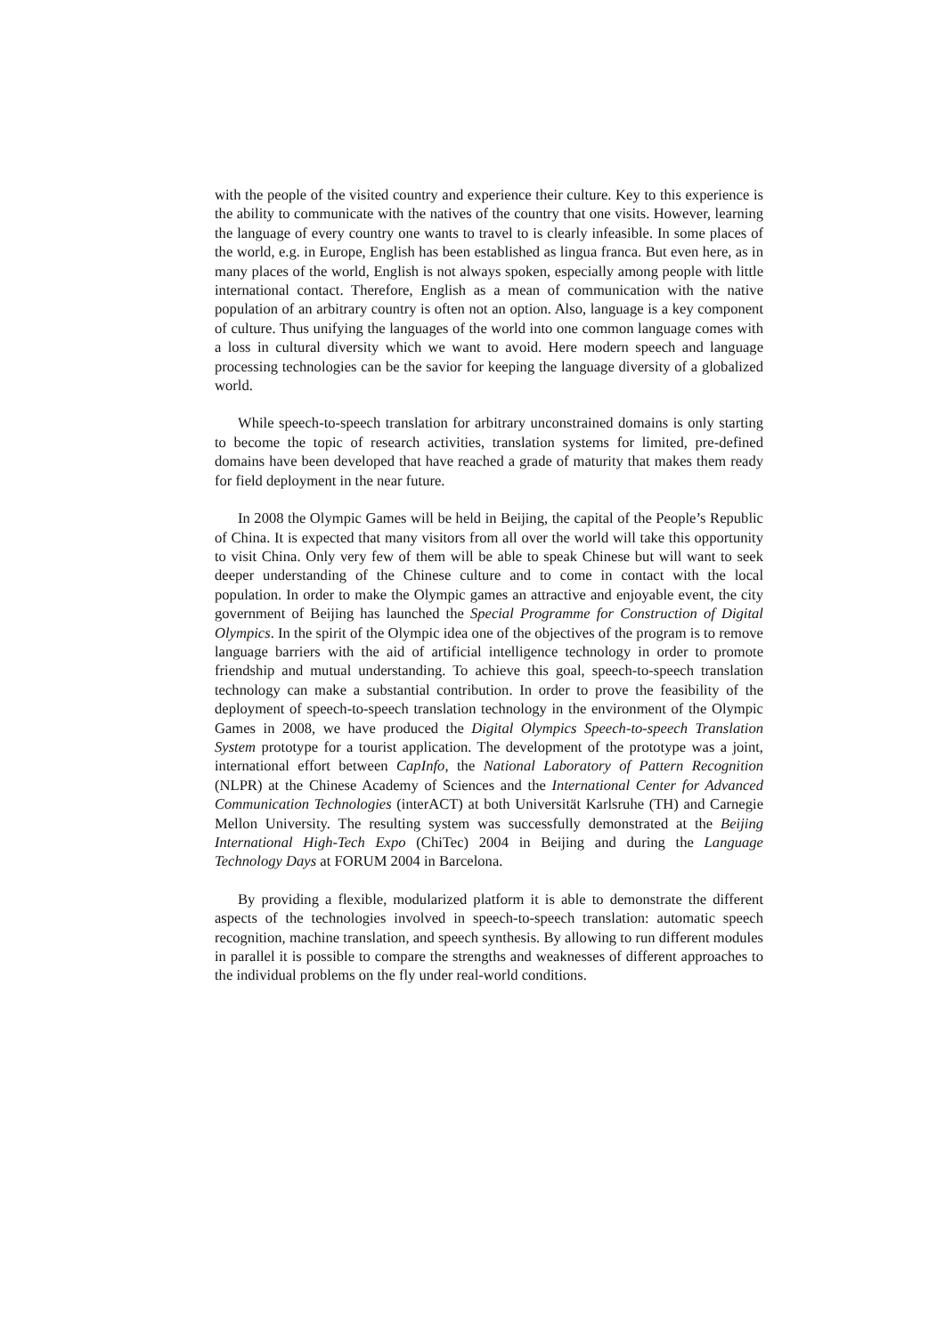with the people of the visited country and experience their culture. Key to this experience is the ability to communicate with the natives of the country that one visits. However, learning the language of every country one wants to travel to is clearly infeasible. In some places of the world, e.g. in Europe, English has been established as lingua franca. But even here, as in many places of the world, English is not always spoken, especially among people with little international contact. Therefore, English as a mean of communication with the native population of an arbitrary country is often not an option. Also, language is a key component of culture. Thus unifying the languages of the world into one common language comes with a loss in cultural diversity which we want to avoid. Here modern speech and language processing technologies can be the savior for keeping the language diversity of a globalized world.
While speech-to-speech translation for arbitrary unconstrained domains is only starting to become the topic of research activities, translation systems for limited, pre-defined domains have been developed that have reached a grade of maturity that makes them ready for field deployment in the near future.
In 2008 the Olympic Games will be held in Beijing, the capital of the People’s Republic of China. It is expected that many visitors from all over the world will take this opportunity to visit China. Only very few of them will be able to speak Chinese but will want to seek deeper understanding of the Chinese culture and to come in contact with the local population. In order to make the Olympic games an attractive and enjoyable event, the city government of Beijing has launched the Special Programme for Construction of Digital Olympics. In the spirit of the Olympic idea one of the objectives of the program is to remove language barriers with the aid of artificial intelligence technology in order to promote friendship and mutual understanding. To achieve this goal, speech-to-speech translation technology can make a substantial contribution. In order to prove the feasibility of the deployment of speech-to-speech translation technology in the environment of the Olympic Games in 2008, we have produced the Digital Olympics Speech-to-speech Translation System prototype for a tourist application. The development of the prototype was a joint, international effort between CapInfo, the National Laboratory of Pattern Recognition (NLPR) at the Chinese Academy of Sciences and the International Center for Advanced Communication Technologies (interACT) at both Universität Karlsruhe (TH) and Carnegie Mellon University. The resulting system was successfully demonstrated at the Beijing International High-Tech Expo (ChiTec) 2004 in Beijing and during the Language Technology Days at FORUM 2004 in Barcelona.
By providing a flexible, modularized platform it is able to demonstrate the different aspects of the technologies involved in speech-to-speech translation: automatic speech recognition, machine translation, and speech synthesis. By allowing to run different modules in parallel it is possible to compare the strengths and weaknesses of different approaches to the individual problems on the fly under real-world conditions.